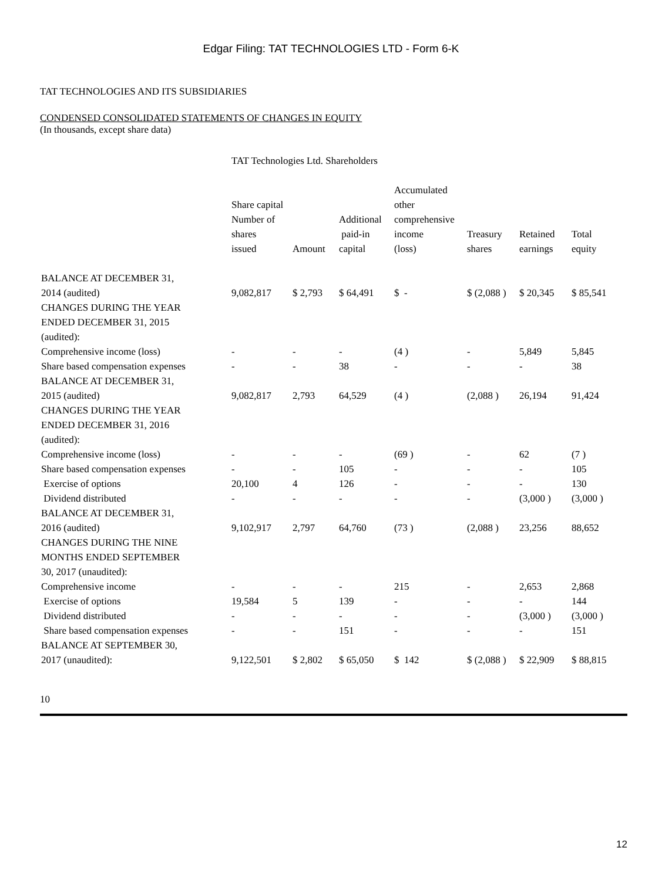Edgar Filing: TAT TECHNOLOGIES LTD - Form 6-K
TAT TECHNOLOGIES AND ITS SUBSIDIARIES
CONDENSED CONSOLIDATED STATEMENTS OF CHANGES IN EQUITY
(In thousands, except share data)
| | TAT Technologies Ltd. Shareholders | | | | | | |
| --- | --- | --- | --- | --- | --- | --- | --- |
| | Share capital | | | Accumulated other | | | |
| | Number of shares issued | Amount | Additional paid-in capital | comprehensive income (loss) | Treasury shares | Retained earnings | Total equity |
| BALANCE AT DECEMBER 31, 2014 (audited) | 9,082,817 | $ 2,793 | $ 64,491 | $ - | $ (2,088 ) | $ 20,345 | $ 85,541 |
| CHANGES DURING THE YEAR ENDED DECEMBER 31, 2015 (audited): | | | | | | | |
| Comprehensive income (loss) | - | - | - | (4 ) | - | 5,849 | 5,845 |
| Share based compensation expenses | - | - | 38 | - | - | - | 38 |
| BALANCE AT DECEMBER 31, 2015 (audited) | 9,082,817 | 2,793 | 64,529 | (4 ) | (2,088 ) | 26,194 | 91,424 |
| CHANGES DURING THE YEAR ENDED DECEMBER 31, 2016 (audited): | | | | | | | |
| Comprehensive income (loss) | - | - | - | (69 ) | - | 62 | (7 ) |
| Share based compensation expenses | - | - | 105 | - | - | - | 105 |
| Exercise of options | 20,100 | 4 | 126 | - | - | - | 130 |
| Dividend distributed | - | - | - | - | - | (3,000 ) | (3,000 ) |
| BALANCE AT DECEMBER 31, 2016 (audited) | 9,102,917 | 2,797 | 64,760 | (73 ) | (2,088 ) | 23,256 | 88,652 |
| CHANGES DURING THE NINE MONTHS ENDED SEPTEMBER 30, 2017 (unaudited): | | | | | | | |
| Comprehensive income | - | - | - | 215 | - | 2,653 | 2,868 |
| Exercise of options | 19,584 | 5 | 139 | - | - | - | 144 |
| Dividend distributed | - | - | - | - | - | (3,000 ) | (3,000 ) |
| Share based compensation expenses | - | - | 151 | - | - | - | 151 |
| BALANCE AT SEPTEMBER 30, 2017 (unaudited): | 9,122,501 | $ 2,802 | $ 65,050 | $ 142 | $ (2,088 ) | $ 22,909 | $ 88,815 |
10
12